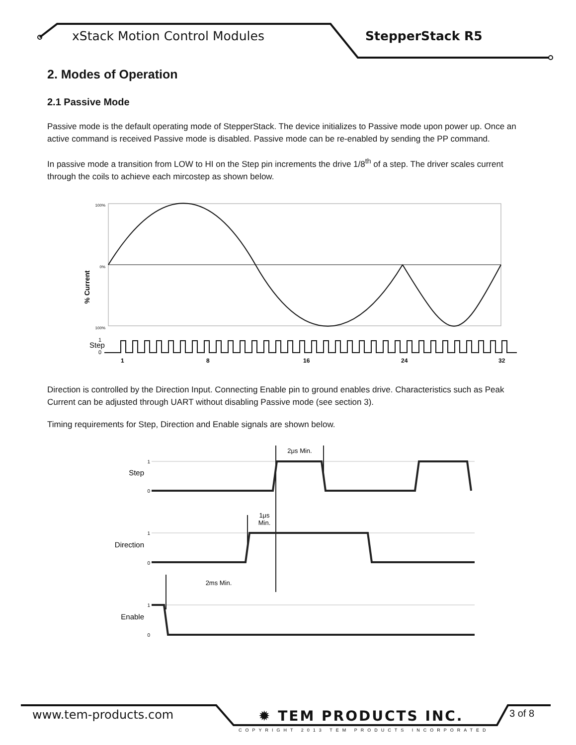xStack Motion Control Modules StepperStack R5
2. Modes of Operation
2.1 Passive Mode
Passive mode is the default operating mode of StepperStack. The device initializes to Passive mode upon power up. Once an active command is received Passive mode is disabled. Passive mode can be re-enabled by sending the PP command.
In passive mode a transition from LOW to HI on the Step pin increments the drive 1/8<sup>th</sup> of a step. The driver scales current through the coils to achieve each mircostep as shown below.
% Current
100%
0%
100%
Step
1
0
1
8
16
24
32
Direction is controlled by the Direction Input. Connecting Enable pin to ground enables drive. Characteristics such as Peak Current can be adjusted through UART without disabling Passive mode (see section 3).
Timing requirements for Step, Direction and Enable signals are shown below.
Step
Direction
Enable
1
0
1
0
1
0
2μs Min.
1μs
Min.
2ms Min.
www.tem-products.com ✹ TEM PRODUCTS INC.
COPYRIGHT 2013 TEM PRODUCTS INCORPORATED
3 of 8